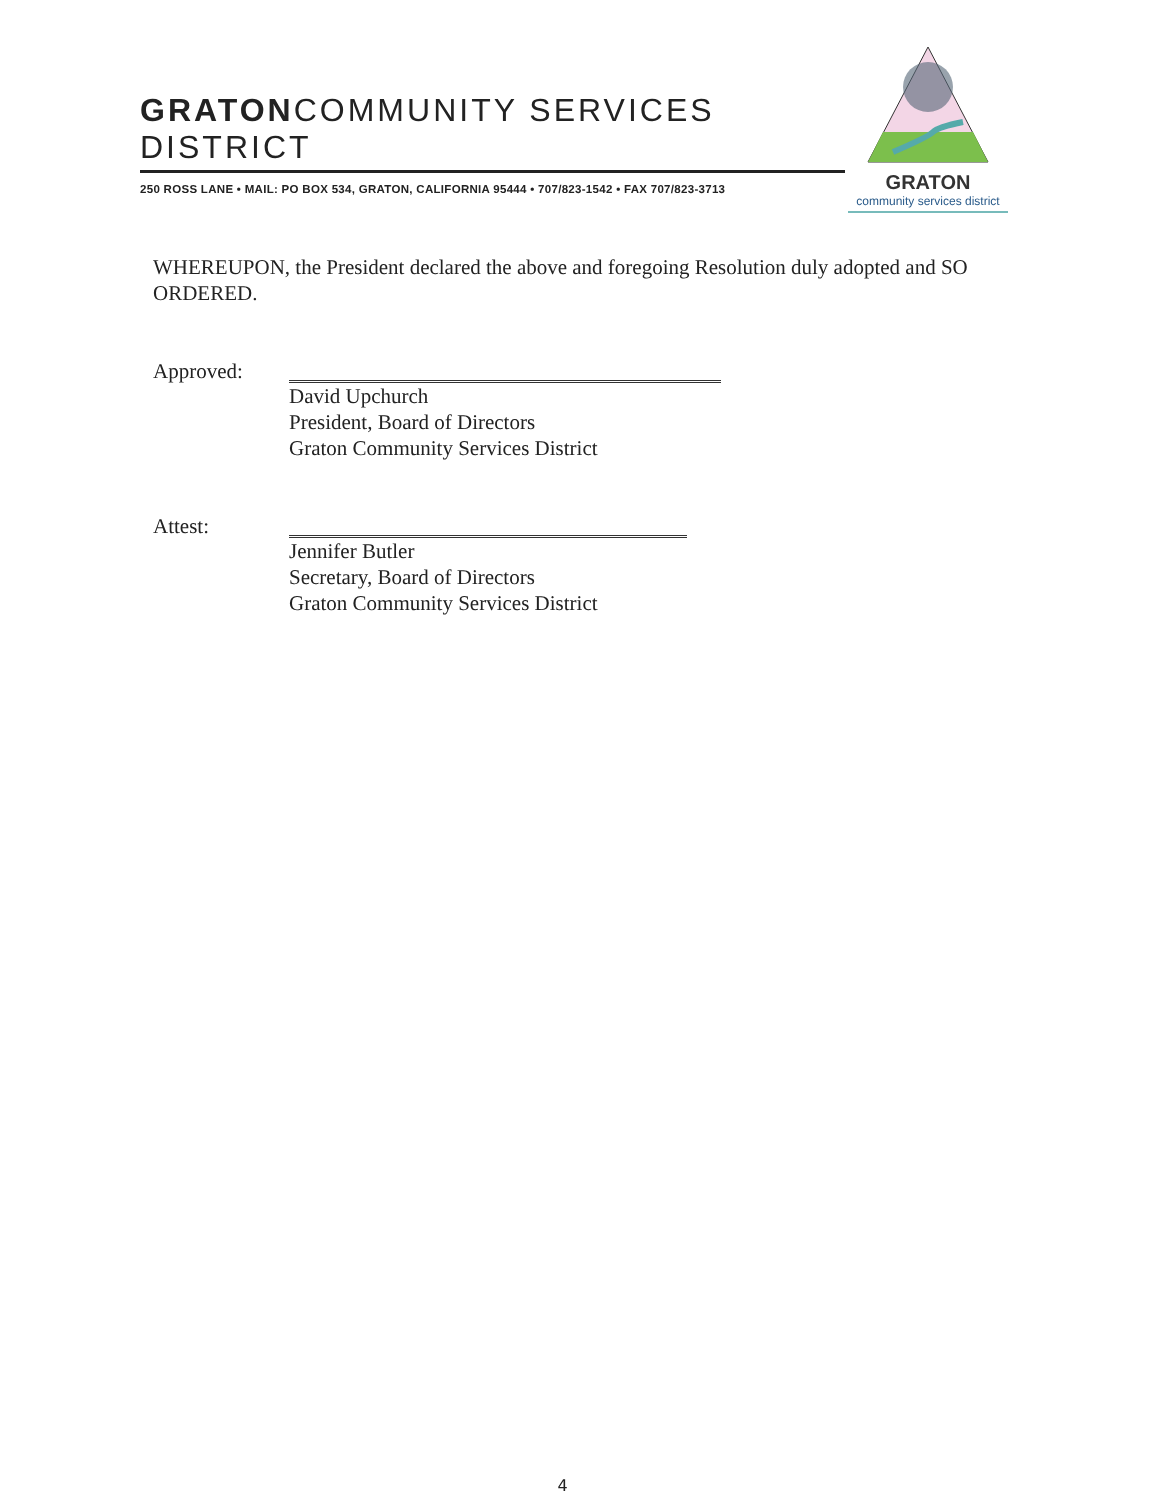GRATONCOMMUNITY SERVICES DISTRICT
250 ROSS LANE • MAIL: PO BOX 534, GRATON, CALIFORNIA 95444 • 707/823-1542 • FAX 707/823-3713
GRATON
community services district
WHEREUPON, the President declared the above and foregoing Resolution duly adopted and SO ORDERED.
Approved:
David Upchurch
President, Board of Directors
Graton Community Services District
Attest:
Jennifer Butler
Secretary, Board of Directors
Graton Community Services District
4